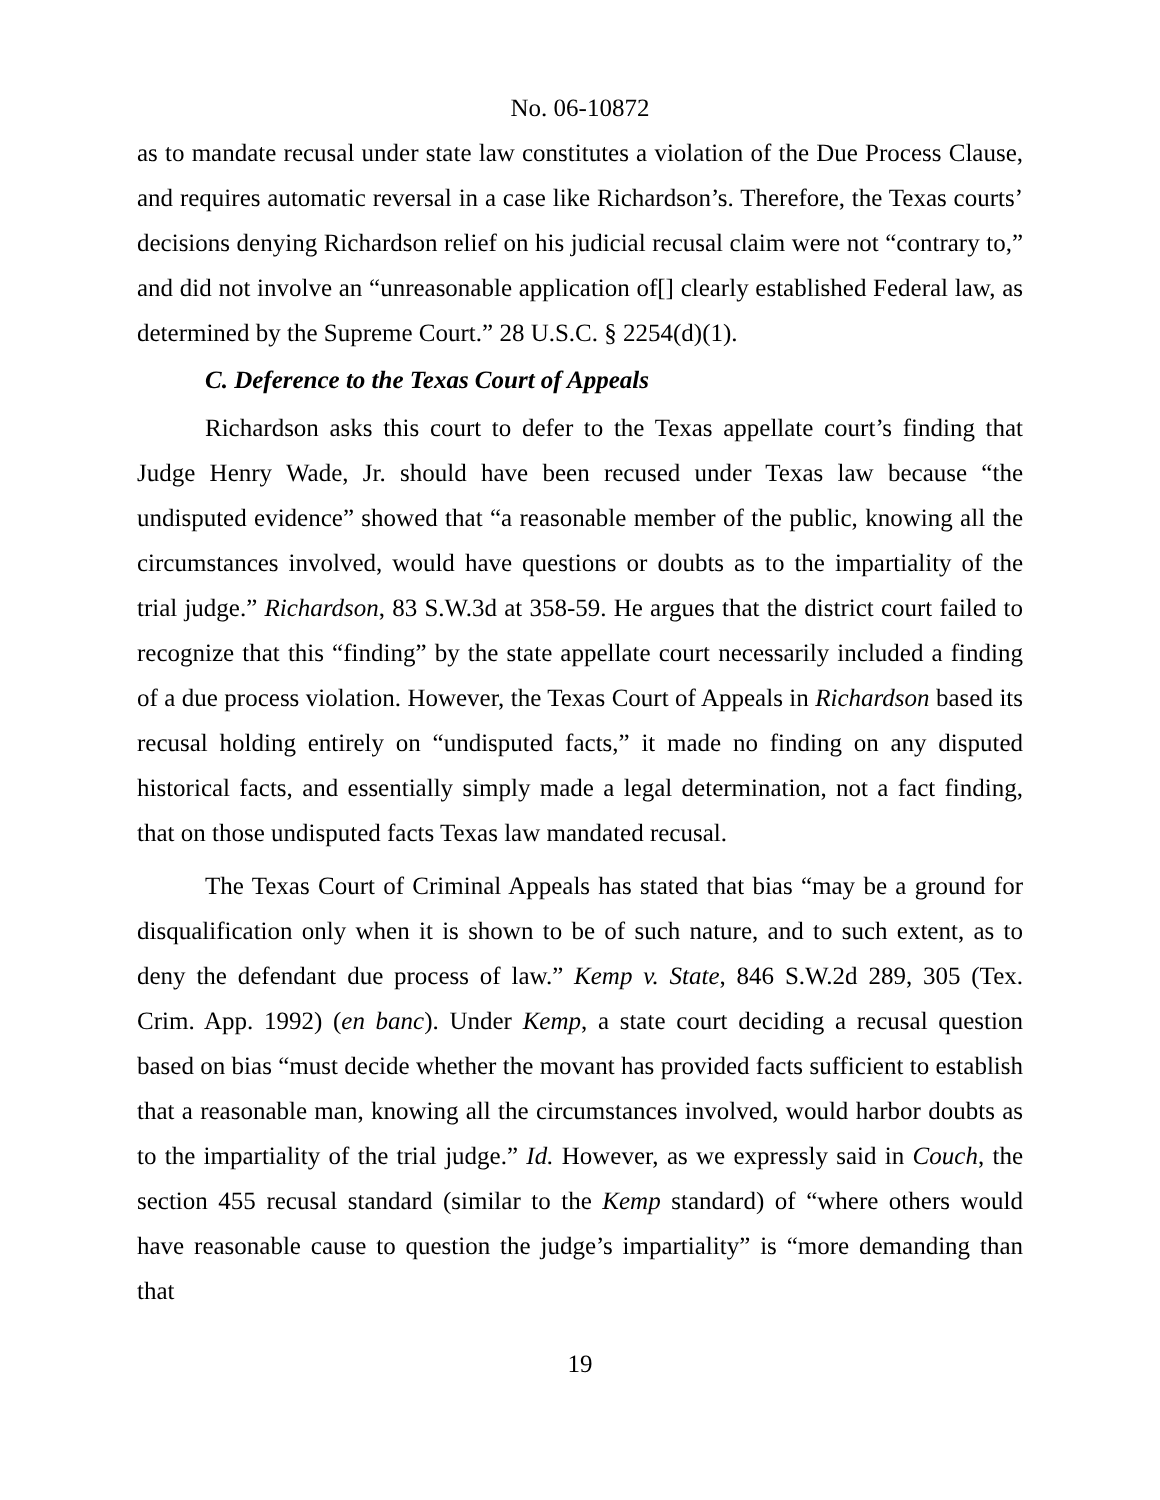No. 06-10872
as to mandate recusal under state law constitutes a violation of the Due Process Clause, and requires automatic reversal in a case like Richardson’s. Therefore, the Texas courts’ decisions denying Richardson relief on his judicial recusal claim were not “contrary to,” and did not involve an “unreasonable application of[] clearly established Federal law, as determined by the Supreme Court.” 28 U.S.C. § 2254(d)(1).
C. Deference to the Texas Court of Appeals
Richardson asks this court to defer to the Texas appellate court’s finding that Judge Henry Wade, Jr. should have been recused under Texas law because “the undisputed evidence” showed that “a reasonable member of the public, knowing all the circumstances involved, would have questions or doubts as to the impartiality of the trial judge.” Richardson, 83 S.W.3d at 358-59. He argues that the district court failed to recognize that this “finding” by the state appellate court necessarily included a finding of a due process violation. However, the Texas Court of Appeals in Richardson based its recusal holding entirely on “undisputed facts,” it made no finding on any disputed historical facts, and essentially simply made a legal determination, not a fact finding, that on those undisputed facts Texas law mandated recusal.
The Texas Court of Criminal Appeals has stated that bias “may be a ground for disqualification only when it is shown to be of such nature, and to such extent, as to deny the defendant due process of law.” Kemp v. State, 846 S.W.2d 289, 305 (Tex. Crim. App. 1992) (en banc). Under Kemp, a state court deciding a recusal question based on bias “must decide whether the movant has provided facts sufficient to establish that a reasonable man, knowing all the circumstances involved, would harbor doubts as to the impartiality of the trial judge.” Id. However, as we expressly said in Couch, the section 455 recusal standard (similar to the Kemp standard) of “where others would have reasonable cause to question the judge’s impartiality” is “more demanding than that
19